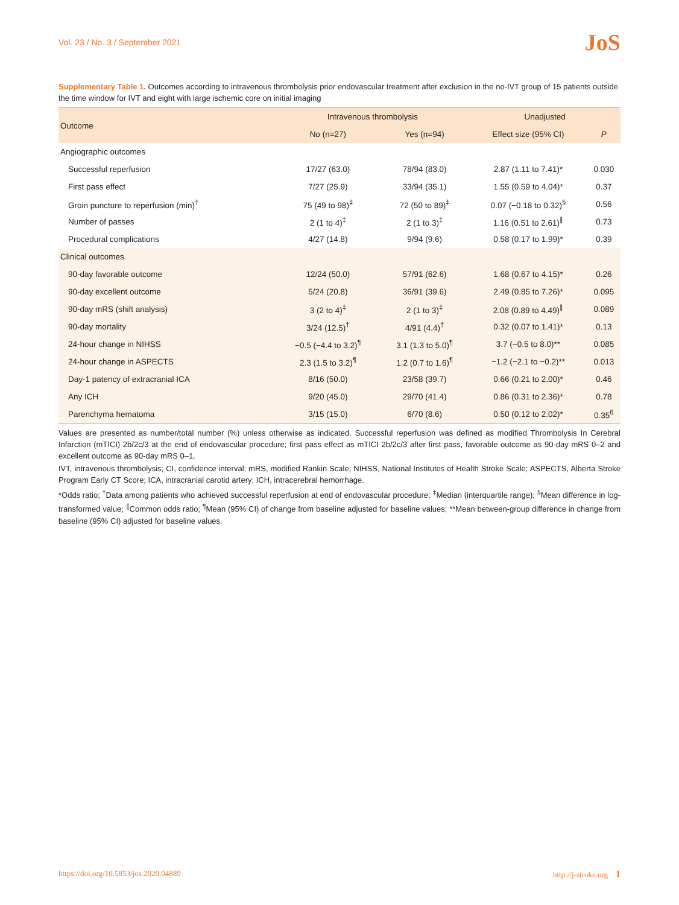Vol. 23 / No. 3 / September 2021 JoS
Supplementary Table 1. Outcomes according to intravenous thrombolysis prior endovascular treatment after exclusion in the no-IVT group of 15 patients outside the time window for IVT and eight with large ischemic core on initial imaging
| Outcome | Intravenous thrombolysis | | Unadjusted | |
| --- | --- | --- | --- | --- |
| | No (n=27) | Yes (n=94) | Effect size (95% CI) | P |
| Angiographic outcomes | | | | |
| Successful reperfusion | 17/27 (63.0) | 78/94 (83.0) | 2.87 (1.11 to 7.41)* | 0.030 |
| First pass effect | 7/27 (25.9) | 33/94 (35.1) | 1.55 (0.59 to 4.04)* | 0.37 |
| Groin puncture to reperfusion (min)<sup>†</sup> | 75 (49 to 98)<sup>‡</sup> | 72 (50 to 89)<sup>‡</sup> | 0.07 (−0.18 to 0.32)<sup>§</sup> | 0.56 |
| Number of passes | 2 (1 to 4)<sup>‡</sup> | 2 (1 to 3)<sup>‡</sup> | 1.16 (0.51 to 2.61)<sup>∥</sup> | 0.73 |
| Procedural complications | 4/27 (14.8) | 9/94 (9.6) | 0.58 (0.17 to 1.99)* | 0.39 |
| Clinical outcomes | | | | |
| 90-day favorable outcome | 12/24 (50.0) | 57/91 (62.6) | 1.68 (0.67 to 4.15)* | 0.26 |
| 90-day excellent outcome | 5/24 (20.8) | 36/91 (39.6) | 2.49 (0.85 to 7.26)* | 0.095 |
| 90-day mRS (shift analysis) | 3 (2 to 4)<sup>‡</sup> | 2 (1 to 3)<sup>‡</sup> | 2.08 (0.89 to 4.49)<sup>∥</sup> | 0.089 |
| 90-day mortality | 3/24 (12.5)<sup>†</sup> | 4/91 (4.4)<sup>†</sup> | 0.32 (0.07 to 1.41)* | 0.13 |
| 24-hour change in NIHSS | −0.5 (−4.4 to 3.2)<sup>¶</sup> | 3.1 (1.3 to 5.0)<sup>¶</sup> | 3.7 (−0.5 to 8.0)** | 0.085 |
| 24-hour change in ASPECTS | 2.3 (1.5 to 3.2)<sup>¶</sup> | 1.2 (0.7 to 1.6)<sup>¶</sup> | −1.2 (−2.1 to −0.2)** | 0.013 |
| Day-1 patency of extracranial ICA | 8/16 (50.0) | 23/58 (39.7) | 0.66 (0.21 to 2.00)* | 0.46 |
| Any ICH | 9/20 (45.0) | 29/70 (41.4) | 0.86 (0.31 to 2.36)* | 0.78 |
| Parenchyma hematoma | 3/15 (15.0) | 6/70 (8.6) | 0.50 (0.12 to 2.02)* | 0.35<sup>6</sup> |
Values are presented as number/total number (%) unless otherwise as indicated. Successful reperfusion was defined as modified Thrombolysis In Cerebral Infarction (mTICI) 2b/2c/3 at the end of endovascular procedure; first pass effect as mTICI 2b/2c/3 after first pass, favorable outcome as 90-day mRS 0–2 and excellent outcome as 90-day mRS 0–1.
IVT, intravenous thrombolysis; CI, confidence interval; mRS, modified Rankin Scale; NIHSS, National Institutes of Health Stroke Scale; ASPECTS, Alberta Stroke Program Early CT Score; ICA, intracranial carotid artery; ICH, intracerebral hemorrhage.
*Odds ratio; <sup>†</sup>Data among patients who achieved successful reperfusion at end of endovascular procedure; <sup>‡</sup>Median (interquartile range); <sup>§</sup>Mean difference in log-transformed value; <sup>∥</sup>Common odds ratio; <sup>¶</sup>Mean (95% CI) of change from baseline adjusted for baseline values; **Mean between-group difference in change from baseline (95% CI) adjusted for baseline values.
https://doi.org/10.5853/jos.2020.04889 http://j-stroke.org 1